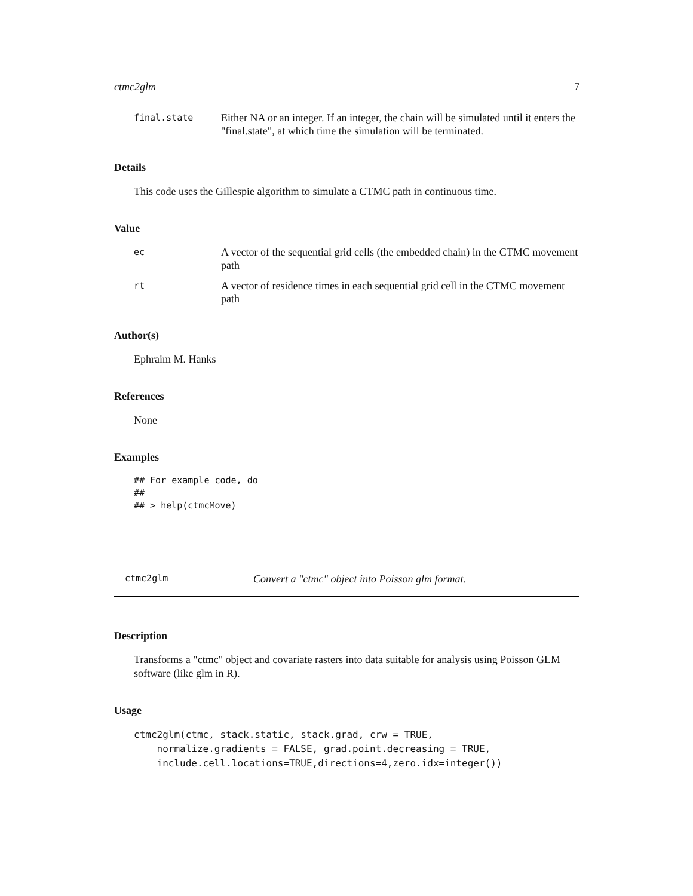ctmc2glm 7
final.state Either NA or an integer. If an integer, the chain will be simulated until it enters the "final.state", at which time the simulation will be terminated.
Details
This code uses the Gillespie algorithm to simulate a CTMC path in continuous time.
Value
ec A vector of the sequential grid cells (the embedded chain) in the CTMC movement path
rt A vector of residence times in each sequential grid cell in the CTMC movement path
Author(s)
Ephraim M. Hanks
References
None
Examples
## For example code, do
##
## > help(ctmcMove)
ctmc2glm Convert a "ctmc" object into Poisson glm format.
Description
Transforms a "ctmc" object and covariate rasters into data suitable for analysis using Poisson GLM software (like glm in R).
Usage
ctmc2glm(ctmc, stack.static, stack.grad, crw = TRUE,
    normalize.gradients = FALSE, grad.point.decreasing = TRUE,
    include.cell.locations=TRUE,directions=4,zero.idx=integer())